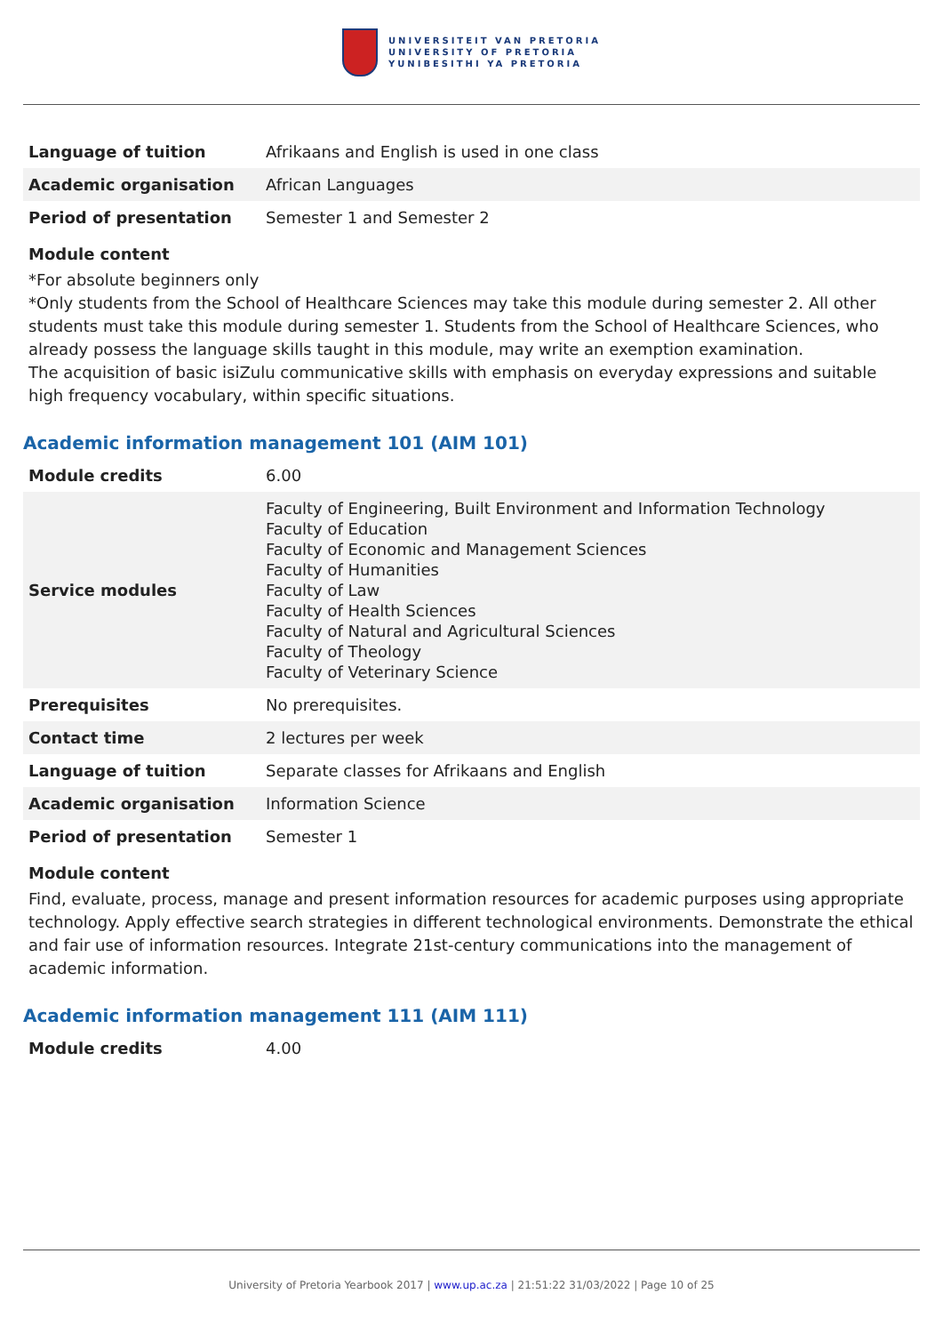UNIVERSITEIT VAN PRETORIA
UNIVERSITY OF PRETORIA
YUNIBESITHI YA PRETORIA
| Language of tuition | Afrikaans and English is used in one class |
| Academic organisation | African Languages |
| Period of presentation | Semester 1 and Semester 2 |
Module content
*For absolute beginners only
*Only students from the School of Healthcare Sciences may take this module during semester 2. All other students must take this module during semester 1. Students from the School of Healthcare Sciences, who already possess the language skills taught in this module, may write an exemption examination.
The acquisition of basic isiZulu communicative skills with emphasis on everyday expressions and suitable high frequency vocabulary, within specific situations.
Academic information management 101 (AIM 101)
| Module credits | 6.00 |
| Service modules | Faculty of Engineering, Built Environment and Information Technology Faculty of Education Faculty of Economic and Management Sciences Faculty of Humanities Faculty of Law Faculty of Health Sciences Faculty of Natural and Agricultural Sciences Faculty of Theology Faculty of Veterinary Science |
| Prerequisites | No prerequisites. |
| Contact time | 2 lectures per week |
| Language of tuition | Separate classes for Afrikaans and English |
| Academic organisation | Information Science |
| Period of presentation | Semester 1 |
Module content
Find, evaluate, process, manage and present information resources for academic purposes using appropriate technology. Apply effective search strategies in different technological environments. Demonstrate the ethical and fair use of information resources. Integrate 21st-century communications into the management of academic information.
Academic information management 111 (AIM 111)
| Module credits | 4.00 |
University of Pretoria Yearbook 2017 | www.up.ac.za | 21:51:22 31/03/2022 | Page 10 of 25